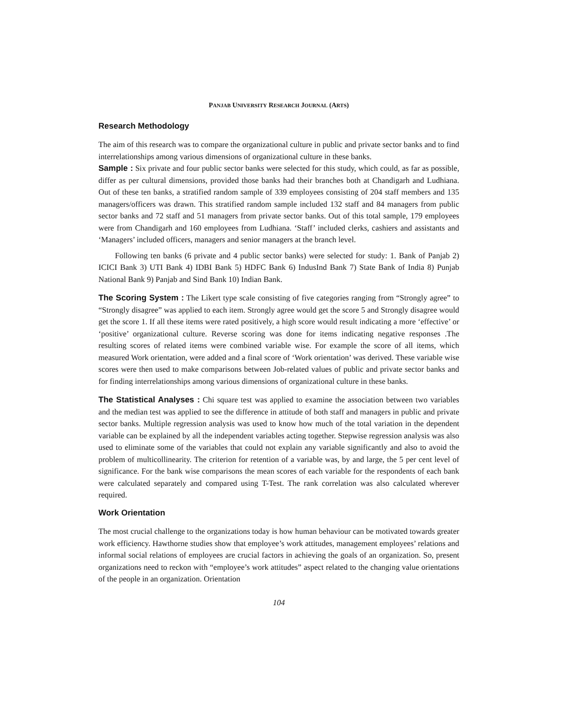PANJAB UNIVERSITY RESEARCH JOURNAL (ARTS)
Research Methodology
The aim of this research was to compare the organizational culture in public and private sector banks and to find interrelationships among various dimensions of organizational culture in these banks.
Sample : Six private and four public sector banks were selected for this study, which could, as far as possible, differ as per cultural dimensions, provided those banks had their branches both at Chandigarh and Ludhiana. Out of these ten banks, a stratified random sample of 339 employees consisting of 204 staff members and 135 managers/officers was drawn. This stratified random sample included 132 staff and 84 managers from public sector banks and 72 staff and 51 managers from private sector banks. Out of this total sample, 179 employees were from Chandigarh and 160 employees from Ludhiana. ‘Staff’ included clerks, cashiers and assistants and ‘Managers’ included officers, managers and senior managers at the branch level.
Following ten banks (6 private and 4 public sector banks) were selected for study: 1. Bank of Panjab 2) ICICI Bank 3) UTI Bank 4) IDBI Bank 5) HDFC Bank 6) IndusInd Bank 7) State Bank of India 8) Punjab National Bank 9) Panjab and Sind Bank 10) Indian Bank.
The Scoring System : The Likert type scale consisting of five categories ranging from “Strongly agree” to “Strongly disagree” was applied to each item. Strongly agree would get the score 5 and Strongly disagree would get the score 1. If all these items were rated positively, a high score would result indicating a more ‘effective’ or ‘positive’ organizational culture. Reverse scoring was done for items indicating negative responses .The resulting scores of related items were combined variable wise. For example the score of all items, which measured Work orientation, were added and a final score of ‘Work orientation’ was derived. These variable wise scores were then used to make comparisons between Job-related values of public and private sector banks and for finding interrelationships among various dimensions of organizational culture in these banks.
The Statistical Analyses : Chi square test was applied to examine the association between two variables and the median test was applied to see the difference in attitude of both staff and managers in public and private sector banks. Multiple regression analysis was used to know how much of the total variation in the dependent variable can be explained by all the independent variables acting together. Stepwise regression analysis was also used to eliminate some of the variables that could not explain any variable significantly and also to avoid the problem of multicollinearity. The criterion for retention of a variable was, by and large, the 5 per cent level of significance. For the bank wise comparisons the mean scores of each variable for the respondents of each bank were calculated separately and compared using T-Test. The rank correlation was also calculated wherever required.
Work Orientation
The most crucial challenge to the organizations today is how human behaviour can be motivated towards greater work efficiency. Hawthorne studies show that employee’s work attitudes, management employees’ relations and informal social relations of employees are crucial factors in achieving the goals of an organization. So, present organizations need to reckon with “employee’s work attitudes” aspect related to the changing value orientations of the people in an organization. Orientation
104